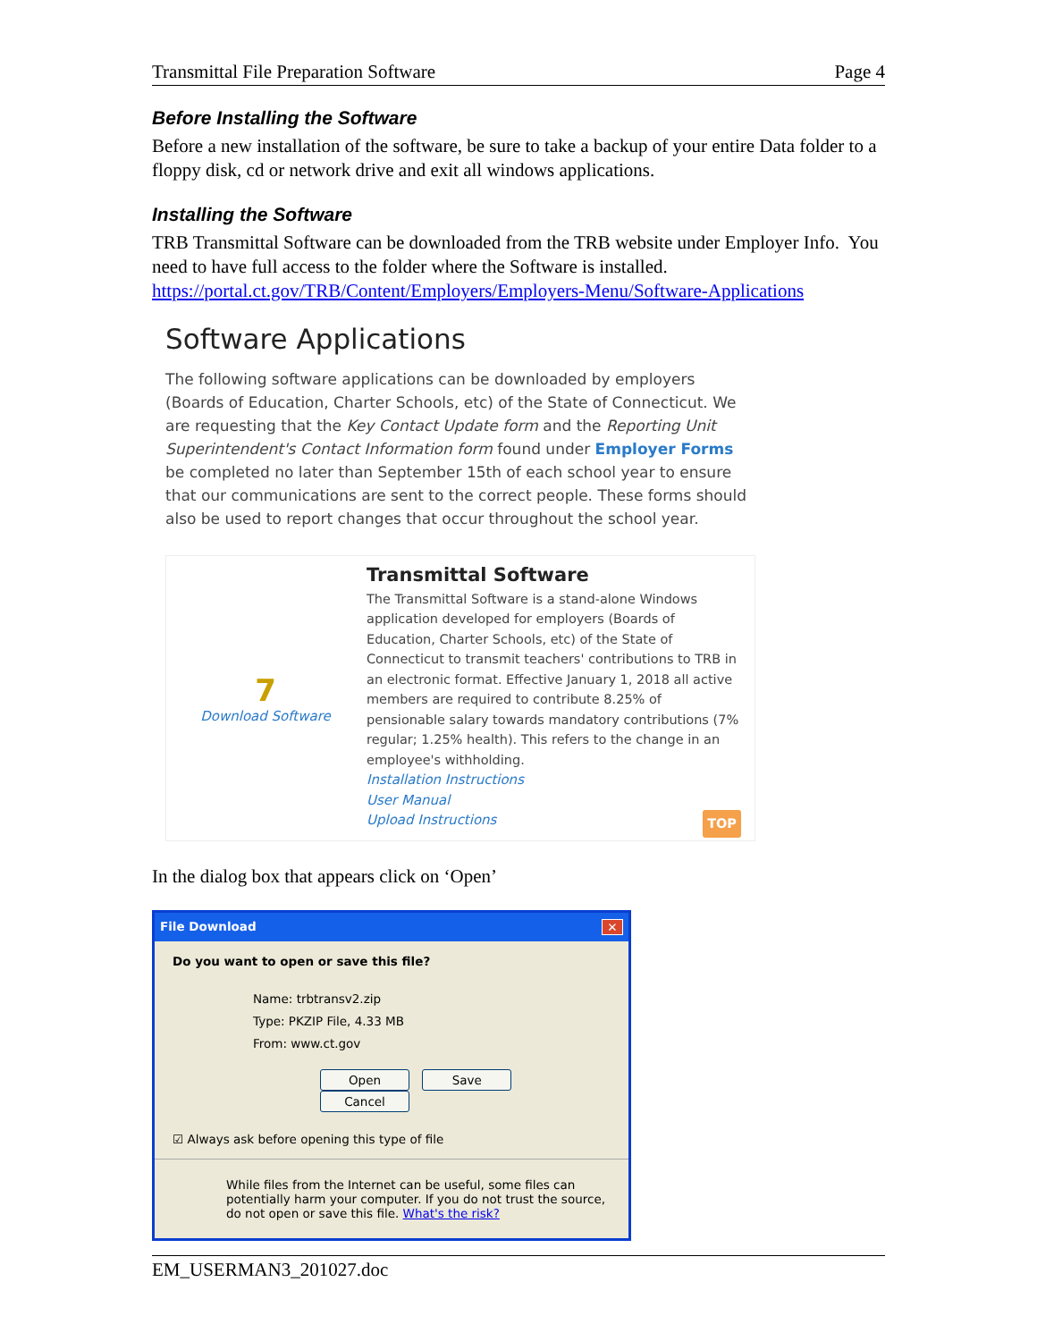Transmittal File Preparation Software Page 4
Before Installing the Software
Before a new installation of the software, be sure to take a backup of your entire Data folder to a floppy disk, cd or network drive and exit all windows applications.
Installing the Software
TRB Transmittal Software can be downloaded from the TRB website under Employer Info. You need to have full access to the folder where the Software is installed. https://portal.ct.gov/TRB/Content/Employers/Employers-Menu/Software-Applications
Software Applications
The following software applications can be downloaded by employers (Boards of Education, Charter Schools, etc) of the State of Connecticut. We are requesting that the Key Contact Update form and the Reporting Unit Superintendent's Contact Information form found under Employer Forms be completed no later than September 15th of each school year to ensure that our communications are sent to the correct people. These forms should also be used to report changes that occur throughout the school year.
7
Download Software
Transmittal Software
The Transmittal Software is a stand-alone Windows application developed for employers (Boards of Education, Charter Schools, etc) of the State of Connecticut to transmit teachers' contributions to TRB in an electronic format. Effective January 1, 2018 all active members are required to contribute 8.25% of pensionable salary towards mandatory contributions (7% regular; 1.25% health). This refers to the change in an employee's withholding.
Installation Instructions
User Manual
Upload Instructions TOP
In the dialog box that appears click on ‘Open’
File Download ✕
Do you want to open or save this file?
Name: trbtransv2.zip
Type: PKZIP File, 4.33 MB
From: www.ct.gov
Open Save Cancel
☑ Always ask before opening this type of file
While files from the Internet can be useful, some files can potentially harm your computer. If you do not trust the source, do not open or save this file. What's the risk?
EM_USERMAN3_201027.doc